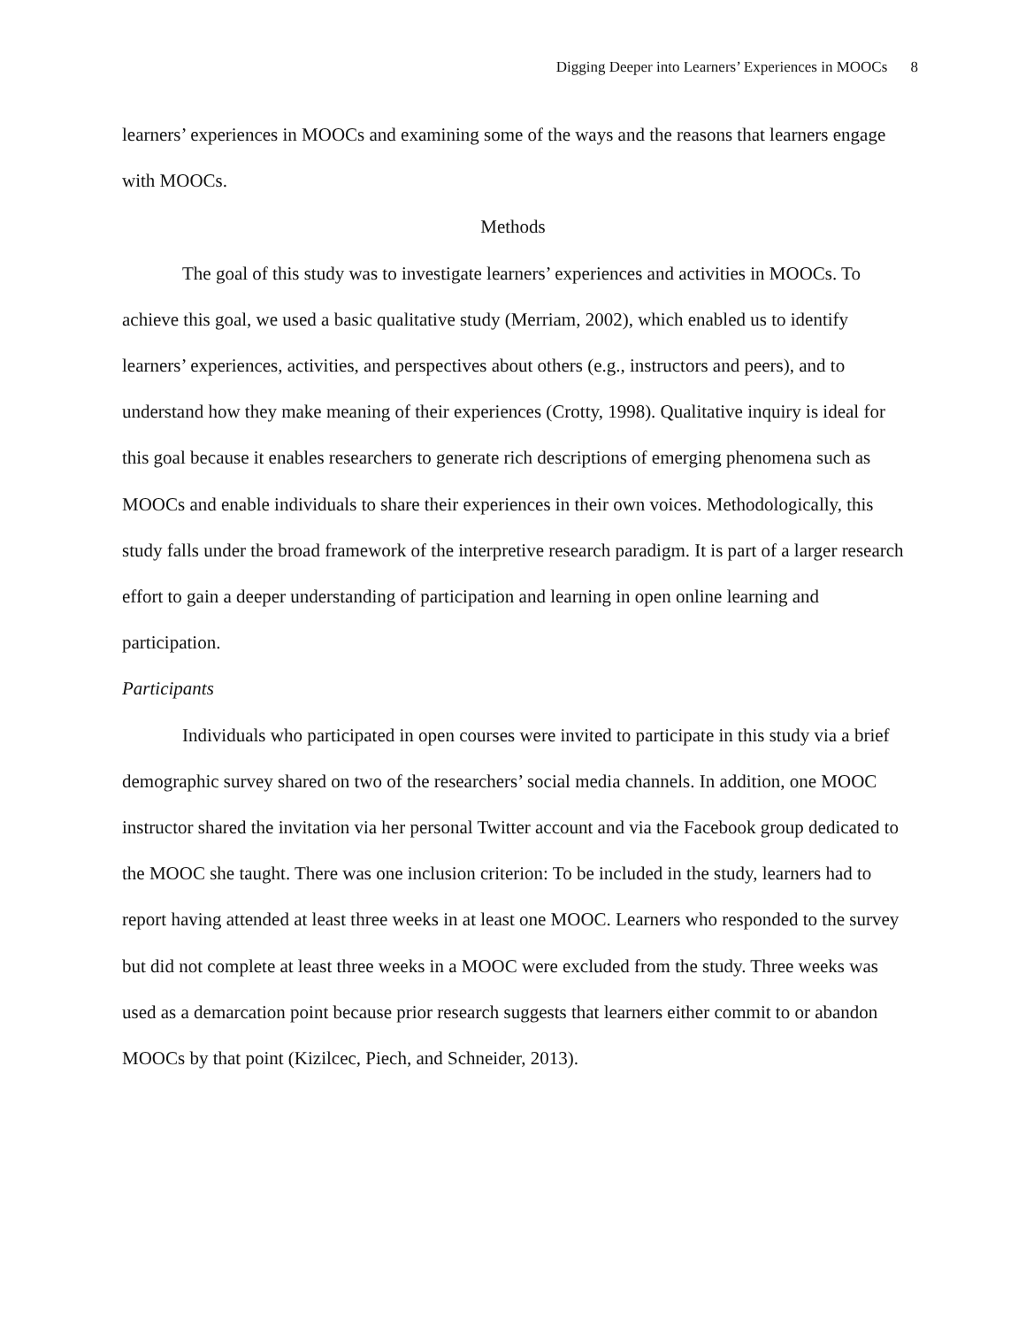Digging Deeper into Learners’ Experiences in MOOCs 8
learners’ experiences in MOOCs and examining some of the ways and the reasons that learners engage with MOOCs.
Methods
The goal of this study was to investigate learners’ experiences and activities in MOOCs. To achieve this goal, we used a basic qualitative study (Merriam, 2002), which enabled us to identify learners’ experiences, activities, and perspectives about others (e.g., instructors and peers), and to understand how they make meaning of their experiences (Crotty, 1998). Qualitative inquiry is ideal for this goal because it enables researchers to generate rich descriptions of emerging phenomena such as MOOCs and enable individuals to share their experiences in their own voices. Methodologically, this study falls under the broad framework of the interpretive research paradigm. It is part of a larger research effort to gain a deeper understanding of participation and learning in open online learning and participation.
Participants
Individuals who participated in open courses were invited to participate in this study via a brief demographic survey shared on two of the researchers’ social media channels. In addition, one MOOC instructor shared the invitation via her personal Twitter account and via the Facebook group dedicated to the MOOC she taught. There was one inclusion criterion: To be included in the study, learners had to report having attended at least three weeks in at least one MOOC. Learners who responded to the survey but did not complete at least three weeks in a MOOC were excluded from the study. Three weeks was used as a demarcation point because prior research suggests that learners either commit to or abandon MOOCs by that point (Kizilcec, Piech, and Schneider, 2013).